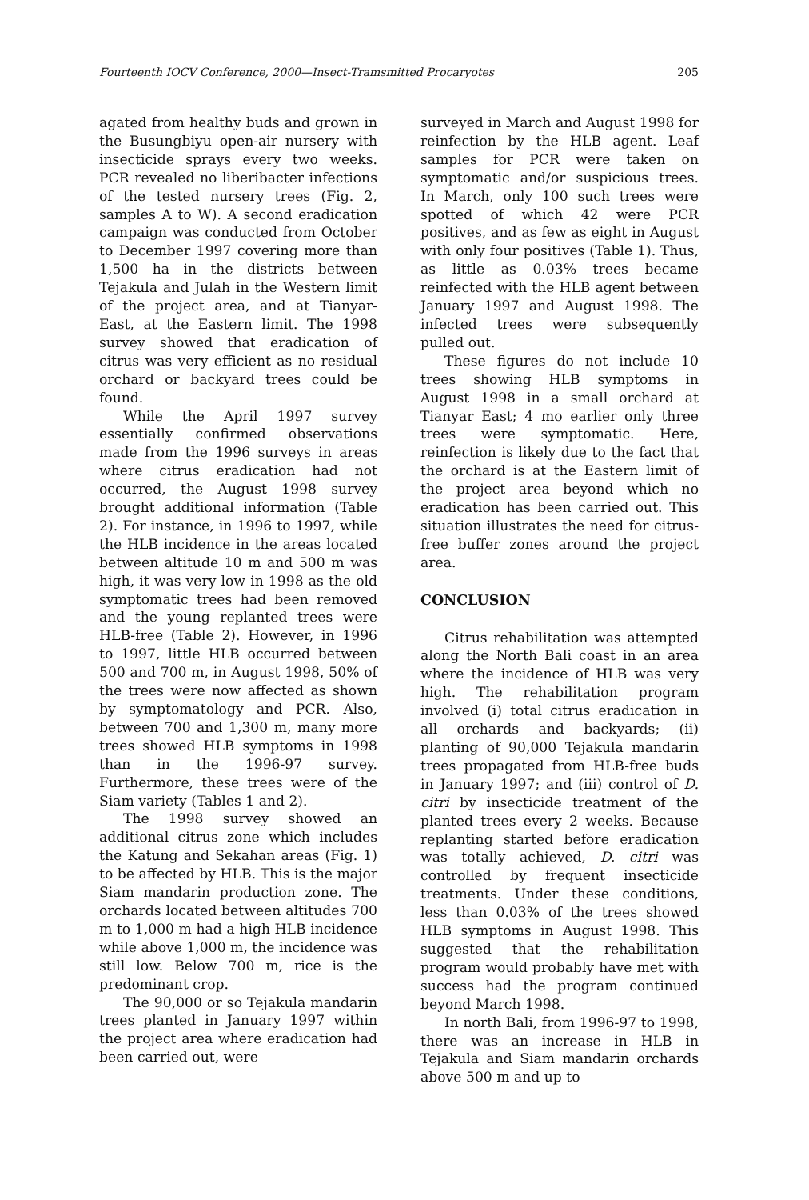Fourteenth IOCV Conference, 2000—Insect-Tramsmitted Procaryotes 205
agated from healthy buds and grown in the Busungbiyu open-air nursery with insecticide sprays every two weeks. PCR revealed no liberibacter infections of the tested nursery trees (Fig. 2, samples A to W). A second eradication campaign was conducted from October to December 1997 covering more than 1,500 ha in the districts between Tejakula and Julah in the Western limit of the project area, and at Tianyar-East, at the Eastern limit. The 1998 survey showed that eradication of citrus was very efficient as no residual orchard or backyard trees could be found.
While the April 1997 survey essentially confirmed observations made from the 1996 surveys in areas where citrus eradication had not occurred, the August 1998 survey brought additional information (Table 2). For instance, in 1996 to 1997, while the HLB incidence in the areas located between altitude 10 m and 500 m was high, it was very low in 1998 as the old symptomatic trees had been removed and the young replanted trees were HLB-free (Table 2). However, in 1996 to 1997, little HLB occurred between 500 and 700 m, in August 1998, 50% of the trees were now affected as shown by symptomatology and PCR. Also, between 700 and 1,300 m, many more trees showed HLB symptoms in 1998 than in the 1996-97 survey. Furthermore, these trees were of the Siam variety (Tables 1 and 2).
The 1998 survey showed an additional citrus zone which includes the Katung and Sekahan areas (Fig. 1) to be affected by HLB. This is the major Siam mandarin production zone. The orchards located between altitudes 700 m to 1,000 m had a high HLB incidence while above 1,000 m, the incidence was still low. Below 700 m, rice is the predominant crop.
The 90,000 or so Tejakula mandarin trees planted in January 1997 within the project area where eradication had been carried out, were
surveyed in March and August 1998 for reinfection by the HLB agent. Leaf samples for PCR were taken on symptomatic and/or suspicious trees. In March, only 100 such trees were spotted of which 42 were PCR positives, and as few as eight in August with only four positives (Table 1). Thus, as little as 0.03% trees became reinfected with the HLB agent between January 1997 and August 1998. The infected trees were subsequently pulled out.
These figures do not include 10 trees showing HLB symptoms in August 1998 in a small orchard at Tianyar East; 4 mo earlier only three trees were symptomatic. Here, reinfection is likely due to the fact that the orchard is at the Eastern limit of the project area beyond which no eradication has been carried out. This situation illustrates the need for citrus-free buffer zones around the project area.
CONCLUSION
Citrus rehabilitation was attempted along the North Bali coast in an area where the incidence of HLB was very high. The rehabilitation program involved (i) total citrus eradication in all orchards and backyards; (ii) planting of 90,000 Tejakula mandarin trees propagated from HLB-free buds in January 1997; and (iii) control of D. citri by insecticide treatment of the planted trees every 2 weeks. Because replanting started before eradication was totally achieved, D. citri was controlled by frequent insecticide treatments. Under these conditions, less than 0.03% of the trees showed HLB symptoms in August 1998. This suggested that the rehabilitation program would probably have met with success had the program continued beyond March 1998.
In north Bali, from 1996-97 to 1998, there was an increase in HLB in Tejakula and Siam mandarin orchards above 500 m and up to